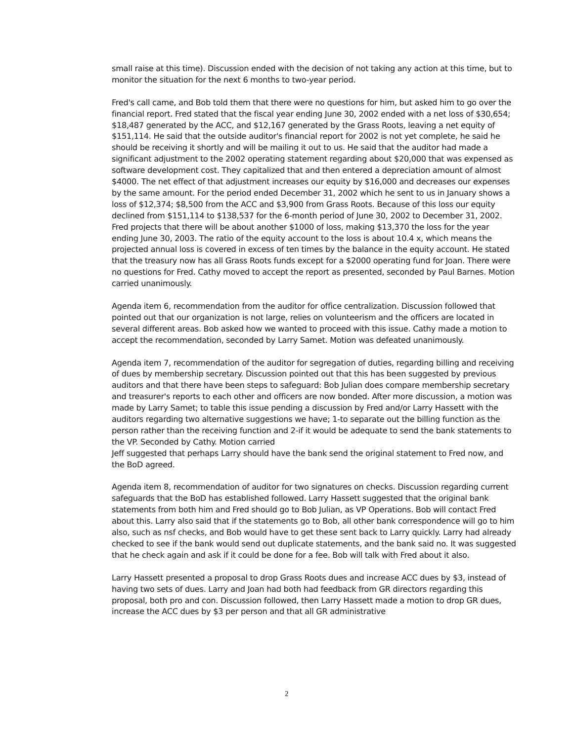small raise at this time). Discussion ended with the decision of not taking any action at this time, but to monitor the situation for the next 6 months to two-year period.
Fred's call came, and Bob told them that there were no questions for him, but asked him to go over the financial report. Fred stated that the fiscal year ending June 30, 2002 ended with a net loss of $30,654; $18,487 generated by the ACC, and $12,167 generated by the Grass Roots, leaving a net equity of $151,114. He said that the outside auditor's financial report for 2002 is not yet complete, he said he should be receiving it shortly and will be mailing it out to us. He said that the auditor had made a significant adjustment to the 2002 operating statement regarding about $20,000 that was expensed as software development cost. They capitalized that and then entered a depreciation amount of almost $4000. The net effect of that adjustment increases our equity by $16,000 and decreases our expenses by the same amount. For the period ended December 31, 2002 which he sent to us in January shows a loss of $12,374; $8,500 from the ACC and $3,900 from Grass Roots. Because of this loss our equity declined from $151,114 to $138,537 for the 6-month period of June 30, 2002 to December 31, 2002. Fred projects that there will be about another $1000 of loss, making $13,370 the loss for the year ending June 30, 2003. The ratio of the equity account to the loss is about 10.4 x, which means the projected annual loss is covered in excess of ten times by the balance in the equity account. He stated that the treasury now has all Grass Roots funds except for a $2000 operating fund for Joan. There were no questions for Fred. Cathy moved to accept the report as presented, seconded by Paul Barnes. Motion carried unanimously.
Agenda item 6, recommendation from the auditor for office centralization. Discussion followed that pointed out that our organization is not large, relies on volunteerism and the officers are located in several different areas. Bob asked how we wanted to proceed with this issue. Cathy made a motion to accept the recommendation, seconded by Larry Samet. Motion was defeated unanimously.
Agenda item 7, recommendation of the auditor for segregation of duties, regarding billing and receiving of dues by membership secretary. Discussion pointed out that this has been suggested by previous auditors and that there have been steps to safeguard: Bob Julian does compare membership secretary and treasurer's reports to each other and officers are now bonded. After more discussion, a motion was made by Larry Samet; to table this issue pending a discussion by Fred and/or Larry Hassett with the auditors regarding two alternative suggestions we have; 1-to separate out the billing function as the person rather than the receiving function and 2-if it would be adequate to send the bank statements to the VP. Seconded by Cathy. Motion carried
Jeff suggested that perhaps Larry should have the bank send the original statement to Fred now, and the BoD agreed.
Agenda item 8, recommendation of auditor for two signatures on checks. Discussion regarding current safeguards that the BoD has established followed. Larry Hassett suggested that the original bank statements from both him and Fred should go to Bob Julian, as VP Operations. Bob will contact Fred about this. Larry also said that if the statements go to Bob, all other bank correspondence will go to him also, such as nsf checks, and Bob would have to get these sent back to Larry quickly. Larry had already checked to see if the bank would send out duplicate statements, and the bank said no. It was suggested that he check again and ask if it could be done for a fee. Bob will talk with Fred about it also.
Larry Hassett presented a proposal to drop Grass Roots dues and increase ACC dues by $3, instead of having two sets of dues. Larry and Joan had both had feedback from GR directors regarding this proposal, both pro and con. Discussion followed, then Larry Hassett made a motion to drop GR dues, increase the ACC dues by $3 per person and that all GR administrative
2